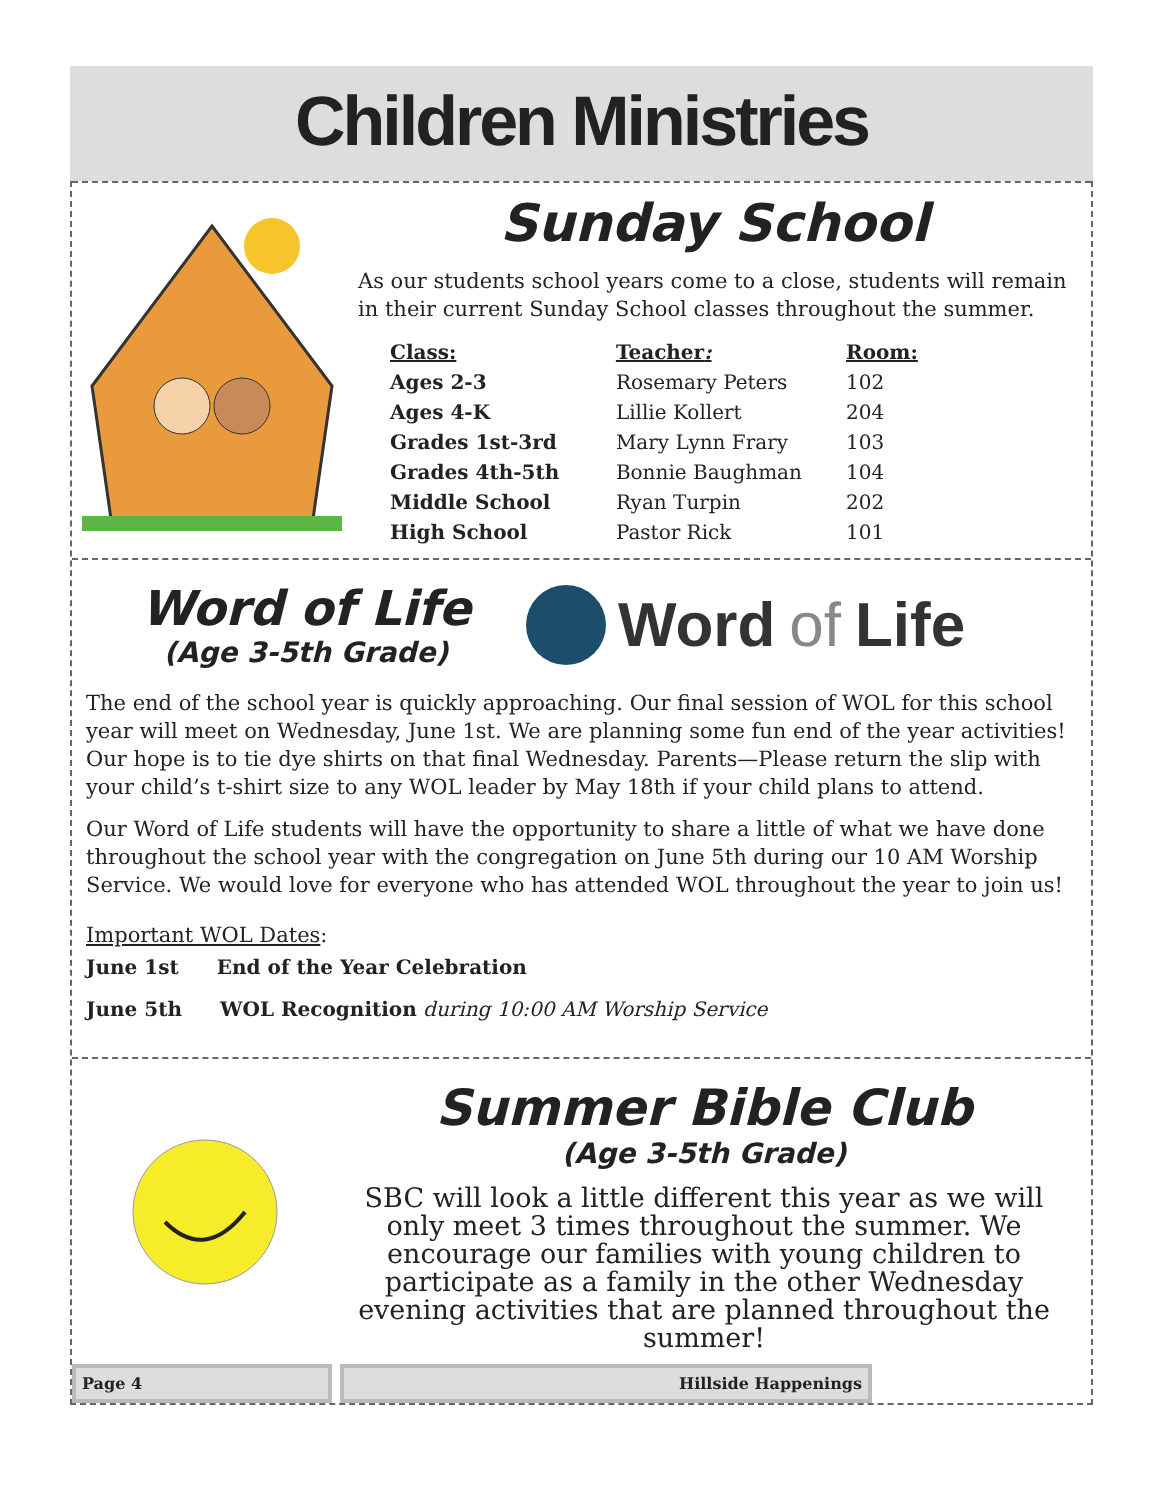Children Ministries
Sunday School
As our students school years come to a close, students will remain in their current Sunday School classes throughout the summer.
| Class: | Teacher : | Room: |
| --- | --- | --- |
| Ages 2-3 | Rosemary Peters | 102 |
| Ages 4-K | Lillie Kollert | 204 |
| Grades 1st-3rd | Mary Lynn Frary | 103 |
| Grades 4th-5th | Bonnie Baughman | 104 |
| Middle School | Ryan Turpin | 202 |
| High School | Pastor Rick | 101 |
Word of Life
(Age 3-5th Grade)
Word of Life
The end of the school year is quickly approaching. Our final session of WOL for this school year will meet on Wednesday, June 1st. We are planning some fun end of the year activities! Our hope is to tie dye shirts on that final Wednesday. Parents—Please return the slip with your child’s t-shirt size to any WOL leader by May 18th if your child plans to attend.
Our Word of Life students will have the opportunity to share a little of what we have done throughout the school year with the congregation on June 5th during our 10 AM Worship Service. We would love for everyone who has attended WOL throughout the year to join us!
Important WOL Dates:
June 1st End of the Year Celebration
June 5th WOL Recognition during 10:00 AM Worship Service
Summer Bible Club
(Age 3-5th Grade)
SBC will look a little different this year as we will only meet 3 times throughout the summer. We encourage our families with young children to participate as a family in the other Wednesday evening activities that are planned throughout the summer!
Page 4 Hillside Happenings